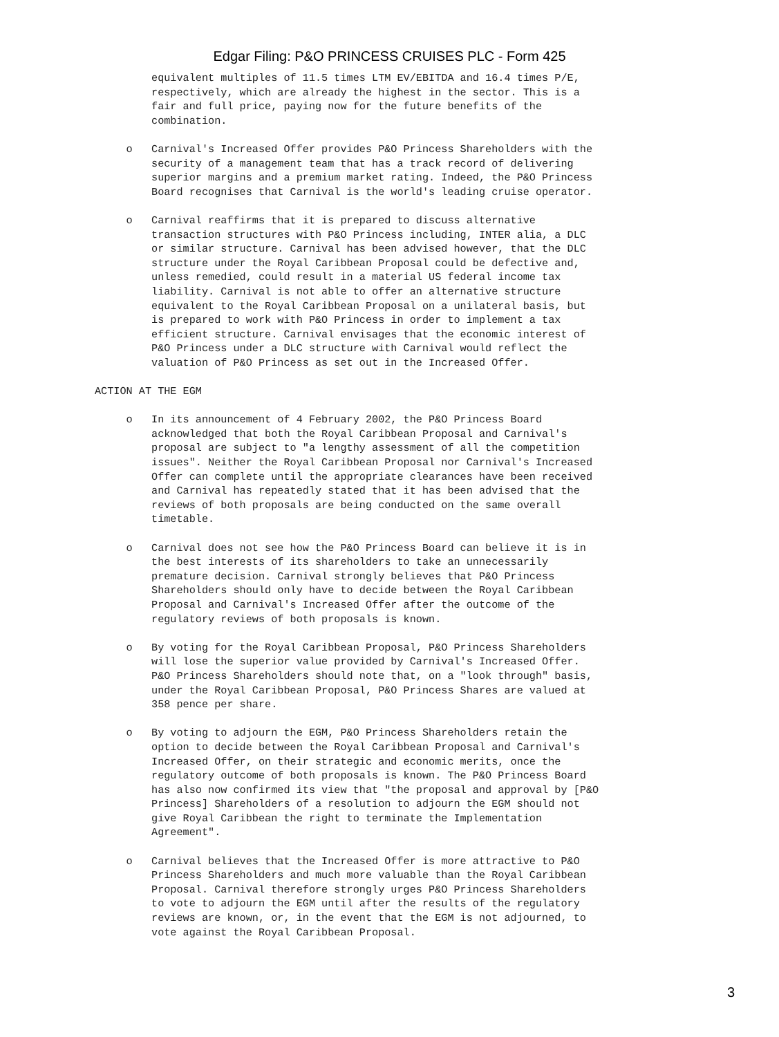Edgar Filing: P&O PRINCESS CRUISES PLC - Form 425
         equivalent multiples of 11.5 times LTM EV/EBITDA and 16.4 times P/E,
         respectively, which are already the highest in the sector. This is a
         fair and full price, paying now for the future benefits of the
         combination.

     o   Carnival's Increased Offer provides P&O Princess Shareholders with the
         security of a management team that has a track record of delivering
         superior margins and a premium market rating. Indeed, the P&O Princess
         Board recognises that Carnival is the world's leading cruise operator.

     o   Carnival reaffirms that it is prepared to discuss alternative
         transaction structures with P&O Princess including, INTER alia, a DLC
         or similar structure. Carnival has been advised however, that the DLC
         structure under the Royal Caribbean Proposal could be defective and,
         unless remedied, could result in a material US federal income tax
         liability. Carnival is not able to offer an alternative structure
         equivalent to the Royal Caribbean Proposal on a unilateral basis, but
         is prepared to work with P&O Princess in order to implement a tax
         efficient structure. Carnival envisages that the economic interest of
         P&O Princess under a DLC structure with Carnival would reflect the
         valuation of P&O Princess as set out in the Increased Offer.

ACTION AT THE EGM

     o   In its announcement of 4 February 2002, the P&O Princess Board
         acknowledged that both the Royal Caribbean Proposal and Carnival's
         proposal are subject to "a lengthy assessment of all the competition
         issues". Neither the Royal Caribbean Proposal nor Carnival's Increased
         Offer can complete until the appropriate clearances have been received
         and Carnival has repeatedly stated that it has been advised that the
         reviews of both proposals are being conducted on the same overall
         timetable.

     o   Carnival does not see how the P&O Princess Board can believe it is in
         the best interests of its shareholders to take an unnecessarily
         premature decision. Carnival strongly believes that P&O Princess
         Shareholders should only have to decide between the Royal Caribbean
         Proposal and Carnival's Increased Offer after the outcome of the
         regulatory reviews of both proposals is known.

     o   By voting for the Royal Caribbean Proposal, P&O Princess Shareholders
         will lose the superior value provided by Carnival's Increased Offer.
         P&O Princess Shareholders should note that, on a "look through" basis,
         under the Royal Caribbean Proposal, P&O Princess Shares are valued at
         358 pence per share.

     o   By voting to adjourn the EGM, P&O Princess Shareholders retain the
         option to decide between the Royal Caribbean Proposal and Carnival's
         Increased Offer, on their strategic and economic merits, once the
         regulatory outcome of both proposals is known. The P&O Princess Board
         has also now confirmed its view that "the proposal and approval by [P&O
         Princess] Shareholders of a resolution to adjourn the EGM should not
         give Royal Caribbean the right to terminate the Implementation
         Agreement".

     o   Carnival believes that the Increased Offer is more attractive to P&O
         Princess Shareholders and much more valuable than the Royal Caribbean
         Proposal. Carnival therefore strongly urges P&O Princess Shareholders
         to vote to adjourn the EGM until after the results of the regulatory
         reviews are known, or, in the event that the EGM is not adjourned, to
         vote against the Royal Caribbean Proposal.
3